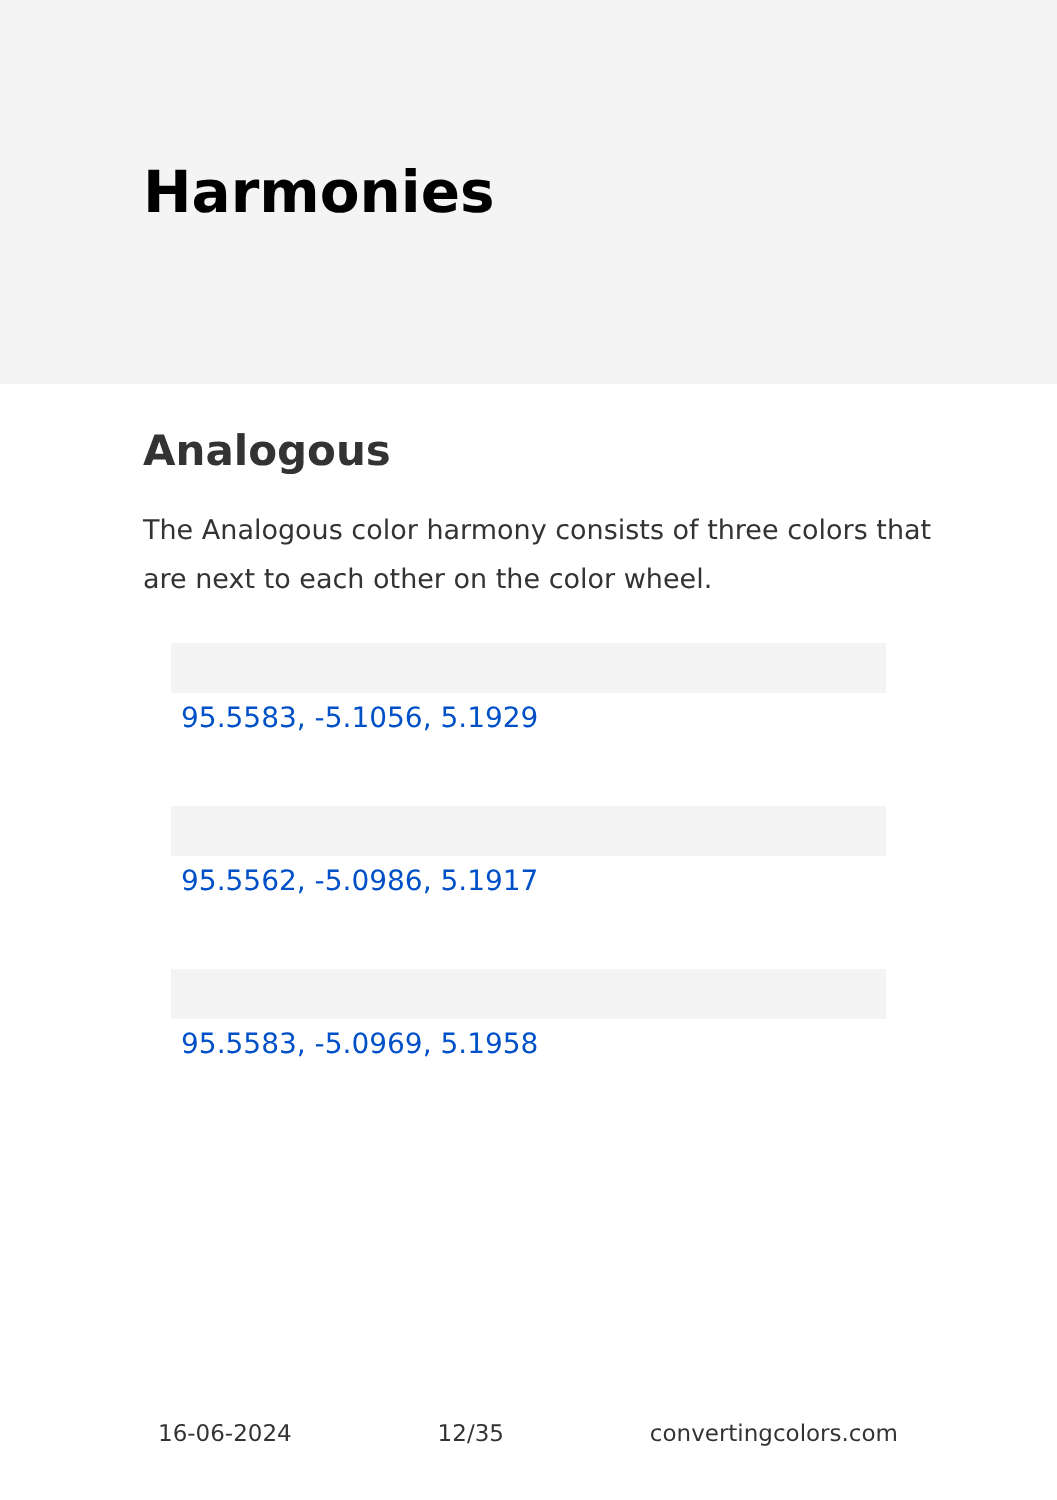Harmonies
Analogous
The Analogous color harmony consists of three colors that are next to each other on the color wheel.
95.5583, -5.1056, 5.1929
95.5562, -5.0986, 5.1917
95.5583, -5.0969, 5.1958
16-06-2024 12/35 convertingcolors.com